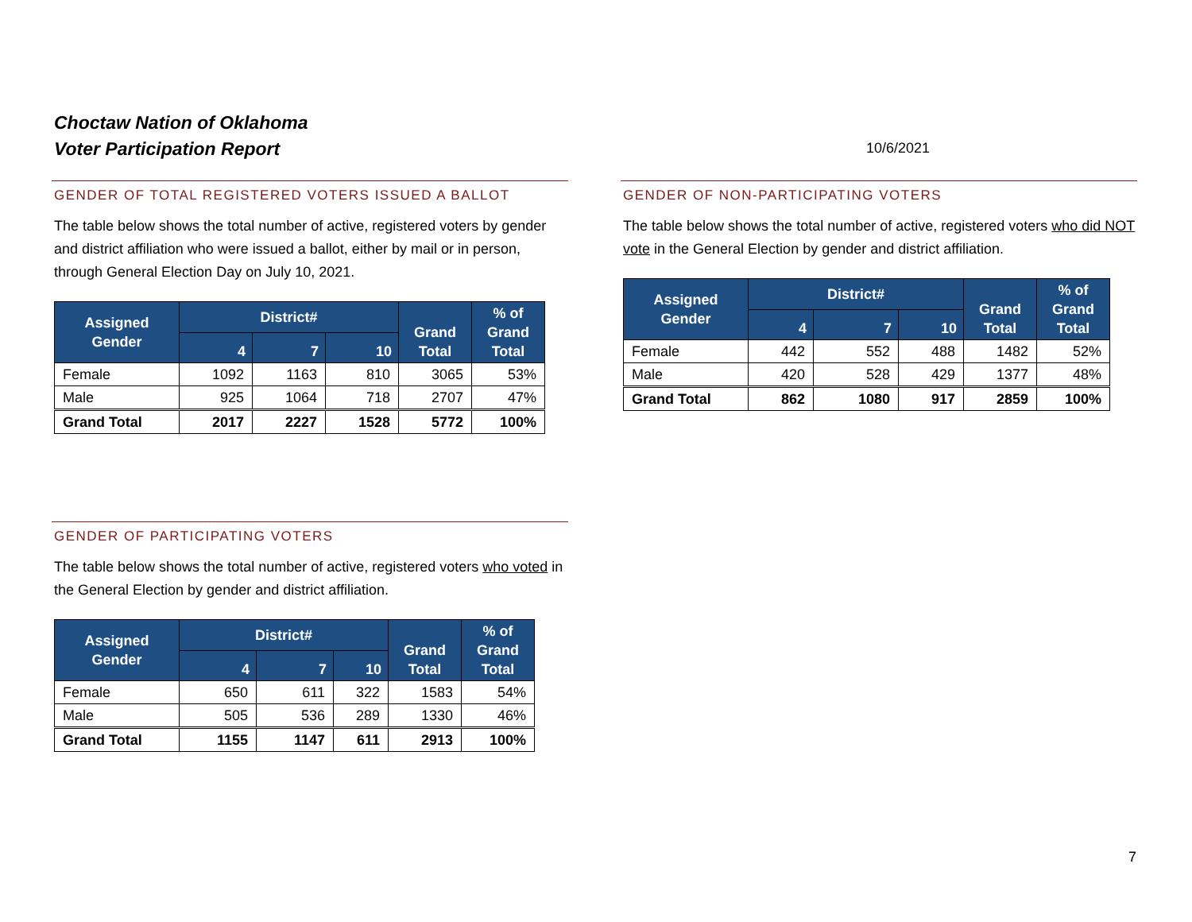Choctaw Nation of Oklahoma
Voter Participation Report
10/6/2021
GENDER OF TOTAL REGISTERED VOTERS ISSUED A BALLOT
The table below shows the total number of active, registered voters by gender and district affiliation who were issued a ballot, either by mail or in person, through General Election Day on July 10, 2021.
| Assigned Gender | District# | | | Grand Total | % of Grand Total |
| --- | --- | --- | --- | --- | --- |
| | 4 | 7 | 10 | | |
| Female | 1092 | 1163 | 810 | 3065 | 53% |
| Male | 925 | 1064 | 718 | 2707 | 47% |
| Grand Total | 2017 | 2227 | 1528 | 5772 | 100% |
GENDER OF NON-PARTICIPATING VOTERS
The table below shows the total number of active, registered voters who did NOT vote in the General Election by gender and district affiliation.
| Assigned Gender | District# | | | Grand Total | % of Grand Total |
| --- | --- | --- | --- | --- | --- |
| | 4 | 7 | 10 | | |
| Female | 442 | 552 | 488 | 1482 | 52% |
| Male | 420 | 528 | 429 | 1377 | 48% |
| Grand Total | 862 | 1080 | 917 | 2859 | 100% |
GENDER OF PARTICIPATING VOTERS
The table below shows the total number of active, registered voters who voted in the General Election by gender and district affiliation.
| Assigned Gender | District# | | | Grand Total | % of Grand Total |
| --- | --- | --- | --- | --- | --- |
| | 4 | 7 | 10 | | |
| Female | 650 | 611 | 322 | 1583 | 54% |
| Male | 505 | 536 | 289 | 1330 | 46% |
| Grand Total | 1155 | 1147 | 611 | 2913 | 100% |
7